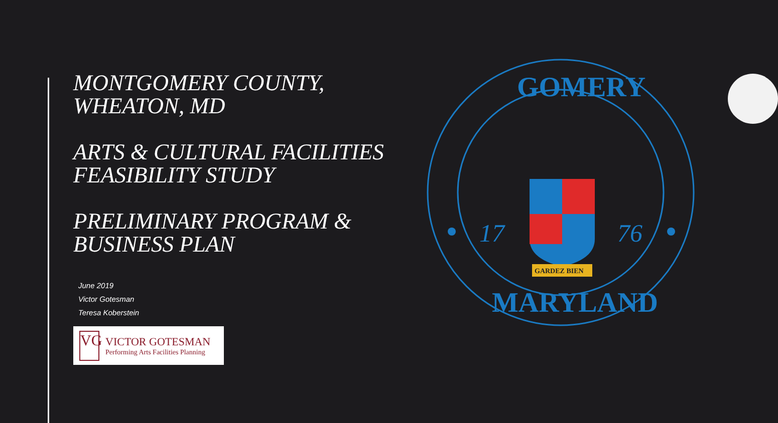MONTGOMERY COUNTY, WHEATON, MD
ARTS & CULTURAL FACILITIES FEASIBILITY STUDY
PRELIMINARY PROGRAM & BUSINESS PLAN
June 2019
Victor Gotesman
Teresa Koberstein
VG
VICTOR GOTESMAN
Performing Arts Facilities Planning
GOMERY
MARYLAND
17
76
GARDEZ BIEN